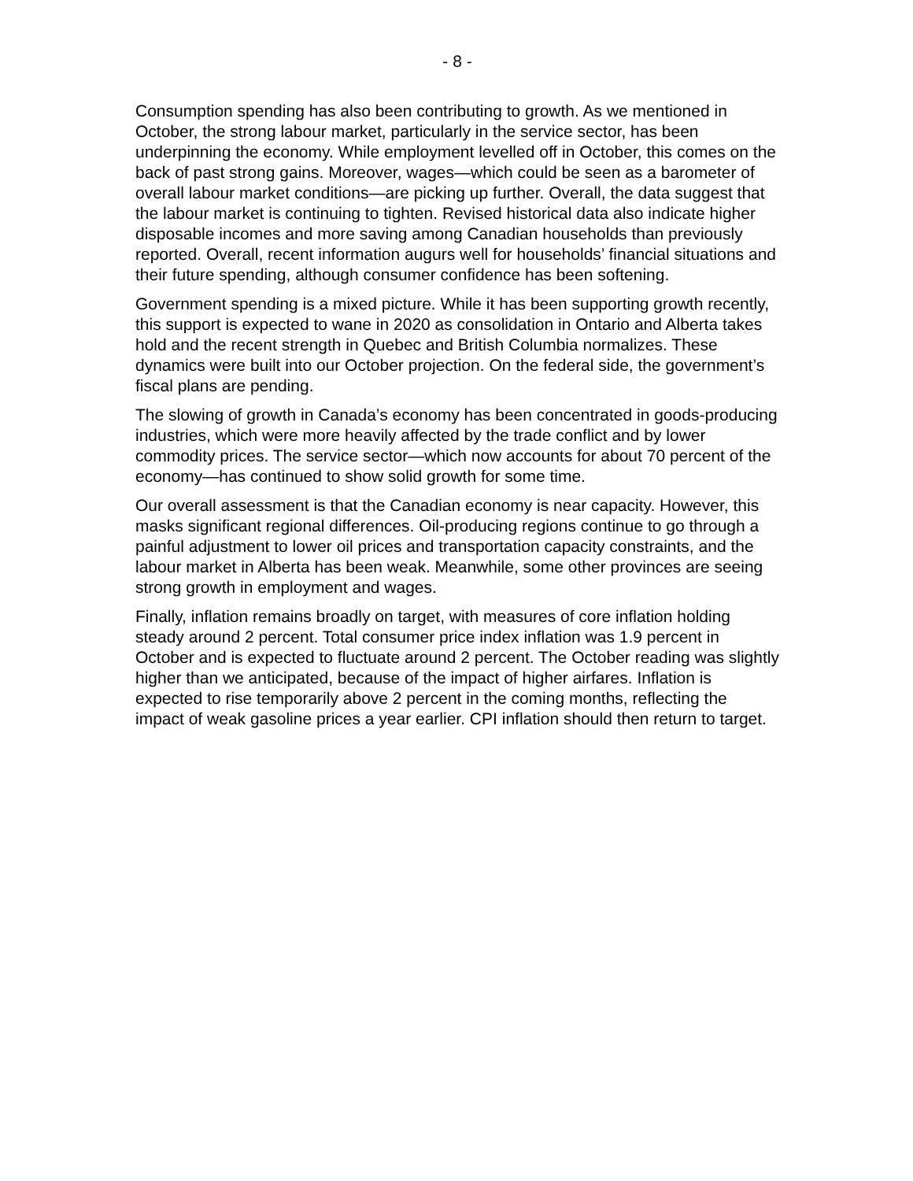- 8 -
Consumption spending has also been contributing to growth. As we mentioned in October, the strong labour market, particularly in the service sector, has been underpinning the economy. While employment levelled off in October, this comes on the back of past strong gains. Moreover, wages—which could be seen as a barometer of overall labour market conditions—are picking up further. Overall, the data suggest that the labour market is continuing to tighten. Revised historical data also indicate higher disposable incomes and more saving among Canadian households than previously reported. Overall, recent information augurs well for households’ financial situations and their future spending, although consumer confidence has been softening.
Government spending is a mixed picture. While it has been supporting growth recently, this support is expected to wane in 2020 as consolidation in Ontario and Alberta takes hold and the recent strength in Quebec and British Columbia normalizes. These dynamics were built into our October projection. On the federal side, the government’s fiscal plans are pending.
The slowing of growth in Canada’s economy has been concentrated in goods-producing industries, which were more heavily affected by the trade conflict and by lower commodity prices. The service sector—which now accounts for about 70 percent of the economy—has continued to show solid growth for some time.
Our overall assessment is that the Canadian economy is near capacity. However, this masks significant regional differences. Oil-producing regions continue to go through a painful adjustment to lower oil prices and transportation capacity constraints, and the labour market in Alberta has been weak. Meanwhile, some other provinces are seeing strong growth in employment and wages.
Finally, inflation remains broadly on target, with measures of core inflation holding steady around 2 percent. Total consumer price index inflation was 1.9 percent in October and is expected to fluctuate around 2 percent. The October reading was slightly higher than we anticipated, because of the impact of higher airfares. Inflation is expected to rise temporarily above 2 percent in the coming months, reflecting the impact of weak gasoline prices a year earlier. CPI inflation should then return to target.